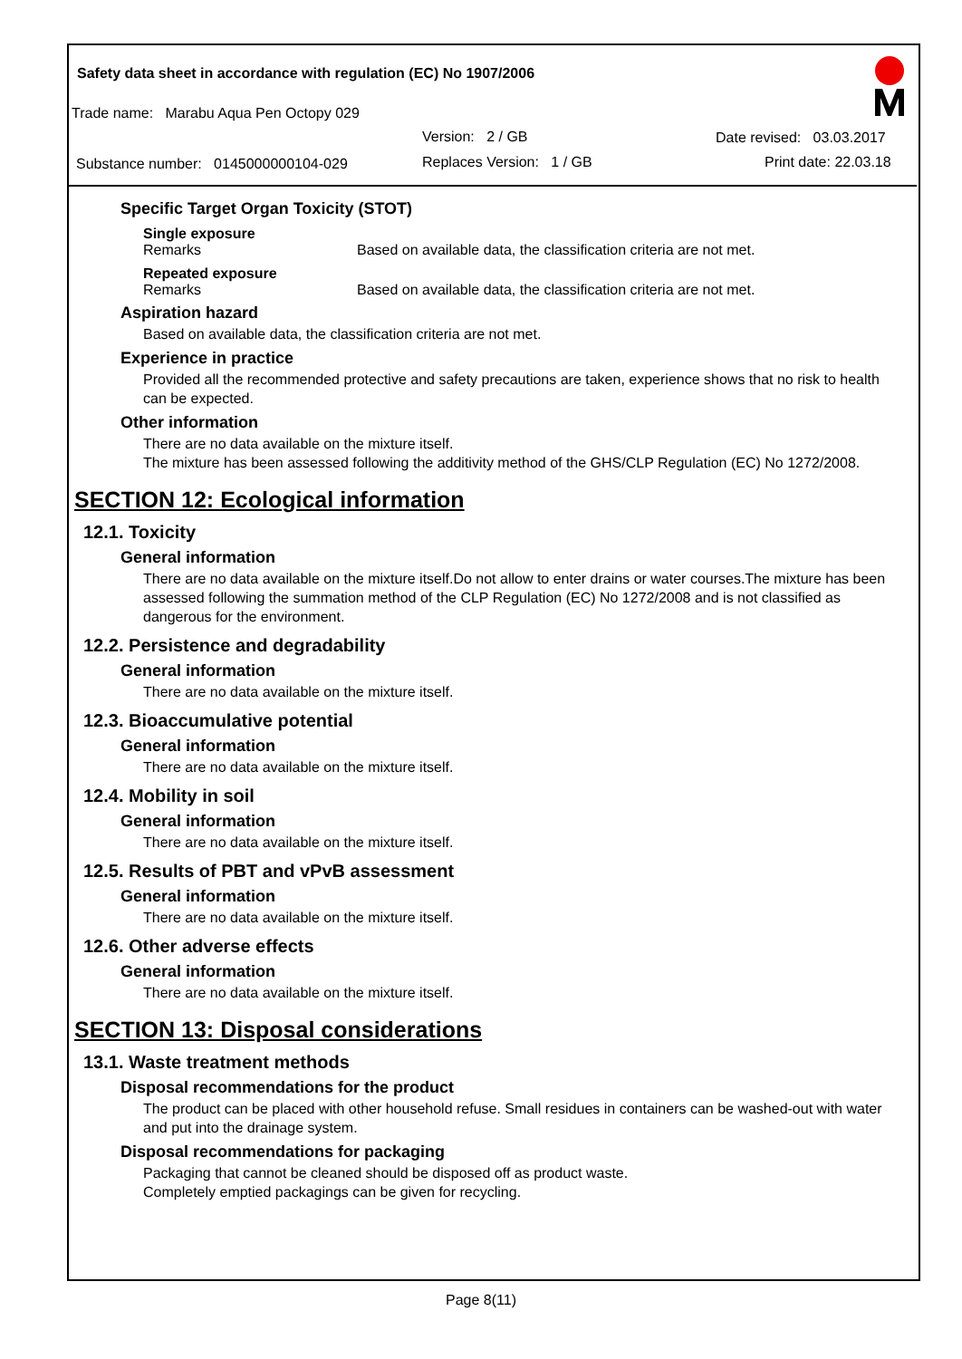Safety data sheet in accordance with regulation (EC) No 1907/2006
Trade name: Marabu Aqua Pen Octopy 029
Version: 2 / GB Date revised: 03.03.2017
Substance number: 0145000000104-029 Replaces Version: 1 / GB Print date: 22.03.18
Specific Target Organ Toxicity (STOT)
Single exposure
Remarks Based on available data, the classification criteria are not met.
Repeated exposure
Remarks Based on available data, the classification criteria are not met.
Aspiration hazard
Based on available data, the classification criteria are not met.
Experience in practice
Provided all the recommended protective and safety precautions are taken, experience shows that no risk to health can be expected.
Other information
There are no data available on the mixture itself.
The mixture has been assessed following the additivity method of the GHS/CLP Regulation (EC) No 1272/2008.
SECTION 12: Ecological information
12.1. Toxicity
General information
There are no data available on the mixture itself.Do not allow to enter drains or water courses.The mixture has been assessed following the summation method of the CLP Regulation (EC) No 1272/2008 and is not classified as dangerous for the environment.
12.2. Persistence and degradability
General information
There are no data available on the mixture itself.
12.3. Bioaccumulative potential
General information
There are no data available on the mixture itself.
12.4. Mobility in soil
General information
There are no data available on the mixture itself.
12.5. Results of PBT and vPvB assessment
General information
There are no data available on the mixture itself.
12.6. Other adverse effects
General information
There are no data available on the mixture itself.
SECTION 13: Disposal considerations
13.1. Waste treatment methods
Disposal recommendations for the product
The product can be placed with other household refuse. Small residues in containers can be washed-out with water and put into the drainage system.
Disposal recommendations for packaging
Packaging that cannot be cleaned should be disposed off as product waste.
Completely emptied packagings can be given for recycling.
Page 8(11)